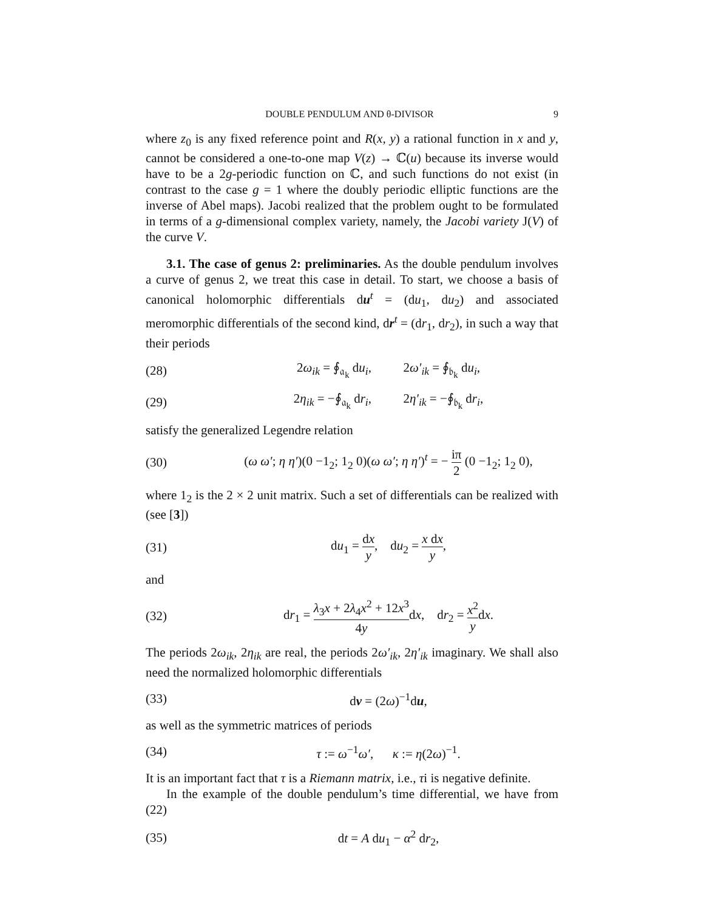DOUBLE PENDULUM AND θ-DIVISOR 9
where z<sub>0</sub> is any fixed reference point and R(x, y) a rational function in x and y, cannot be considered a one-to-one map V(z) → ℂ(u) because its inverse would have to be a 2g-periodic function on ℂ, and such functions do not exist (in contrast to the case g = 1 where the doubly periodic elliptic functions are the inverse of Abel maps). Jacobi realized that the problem ought to be formulated in terms of a g-dimensional complex variety, namely, the Jacobi variety J(V) of the curve V.
3.1. The case of genus 2: preliminaries. As the double pendulum involves a curve of genus 2, we treat this case in detail. To start, we choose a basis of canonical holomorphic differentials du<sup>t</sup> = (du<sub>1</sub>, du<sub>2</sub>) and associated meromorphic differentials of the second kind, dr<sup>t</sup> = (dr<sub>1</sub>, dr<sub>2</sub>), in such a way that their periods
(28) 2ω<sub>ik</sub> = ∮<sub>𝔞<sub>k</sub></sub> du<sub>i</sub>, 2ω′<sub>ik</sub> = ∮<sub>𝔟<sub>k</sub></sub> du<sub>i</sub>,
(29) 2η<sub>ik</sub> = −∮<sub>𝔞<sub>k</sub></sub> dr<sub>i</sub>, 2η′<sub>ik</sub> = −∮<sub>𝔟<sub>k</sub></sub> dr<sub>i</sub>,
satisfy the generalized Legendre relation
(30) (ω ω′; η η′)(0 −1<sub>2</sub>; 1<sub>2</sub> 0)(ω ω′; η η′)<sup>t</sup> = − iπ 2 (0 −1<sub>2</sub>; 1<sub>2</sub> 0),
where 1<sub>2</sub> is the 2 × 2 unit matrix. Such a set of differentials can be realized with (see [3])
(31) du<sub>1</sub> = dx y, du<sub>2</sub> = x dx y,
and
(32) dr<sub>1</sub> = λ<sub>3</sub>x + 2λ<sub>4</sub>x<sup>2</sup> + 12x<sup>3</sup> 4ydx, dr<sub>2</sub> = x<sup>2</sup> ydx.
The periods 2ω<sub>ik</sub>, 2η<sub>ik</sub> are real, the periods 2ω′<sub>ik</sub>, 2η′<sub>ik</sub> imaginary. We shall also need the normalized holomorphic differentials
(33) dv = (2ω)<sup>−1</sup>du,
as well as the symmetric matrices of periods
(34) τ := ω<sup>−1</sup>ω′, κ := η(2ω)<sup>−1</sup>.
It is an important fact that τ is a Riemann matrix, i.e., τi is negative definite.
In the example of the double pendulum’s time differential, we have from (22)
(35) dt = A du<sub>1</sub> − α<sup>2</sup> dr<sub>2</sub>,